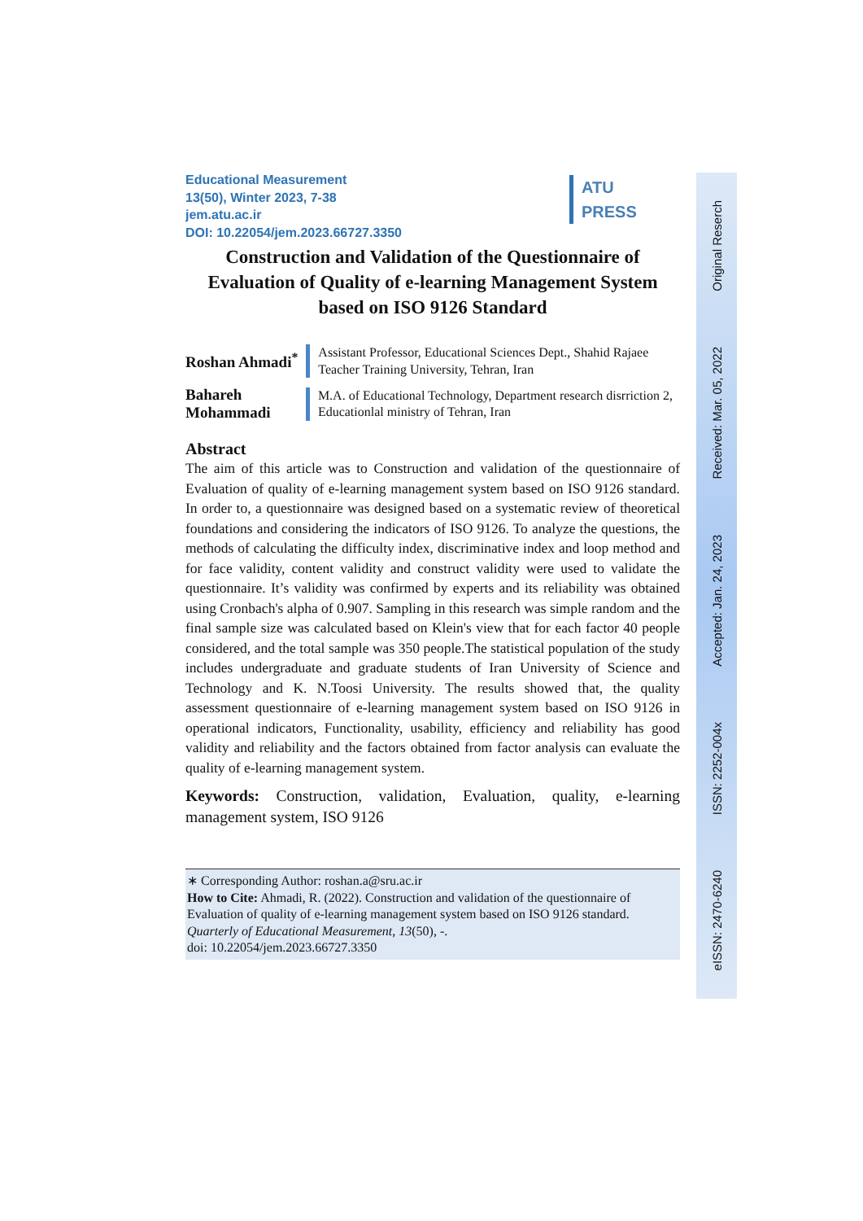Educational Measurement
13(50), Winter 2023, 7-38
jem.atu.ac.ir
DOI: 10.22054/jem.2023.66727.3350
Construction and Validation of the Questionnaire of Evaluation of Quality of e-learning Management System based on ISO 9126 Standard
Roshan Ahmadi<sup>*</sup>
Assistant Professor, Educational Sciences Dept., Shahid Rajaee Teacher Training University, Tehran, Iran
Bahareh Mohammadi
M.A. of Educational Technology, Department research disrriction 2, Educationlal ministry of Tehran, Iran
Abstract
The aim of this article was to Construction and validation of the questionnaire of Evaluation of quality of e-learning management system based on ISO 9126 standard. In order to, a questionnaire was designed based on a systematic review of theoretical foundations and considering the indicators of ISO 9126. To analyze the questions, the methods of calculating the difficulty index, discriminative index and loop method and for face validity, content validity and construct validity were used to validate the questionnaire. It’s validity was confirmed by experts and its reliability was obtained using Cronbach's alpha of 0.907. Sampling in this research was simple random and the final sample size was calculated based on Klein's view that for each factor 40 people considered, and the total sample was 350 people.The statistical population of the study includes undergraduate and graduate students of Iran University of Science and Technology and K. N.Toosi University. The results showed that, the quality assessment questionnaire of e-learning management system based on ISO 9126 in operational indicators, Functionality, usability, efficiency and reliability has good validity and reliability and the factors obtained from factor analysis can evaluate the quality of e-learning management system.
Keywords: Construction, validation, Evaluation, quality, e-learning management system, ISO 9126
∗ Corresponding Author: roshan.a@sru.ac.ir
How to Cite: Ahmadi, R. (2022). Construction and validation of the questionnaire of Evaluation of quality of e-learning management system based on ISO 9126 standard. Quarterly of Educational Measurement, 13(50), -.
doi: 10.22054/jem.2023.66727.3350
ATU
PRESS
Original Reserch
Received: Mar. 05, 2022
Accepted: Jan. 24, 2023
ISSN: 2252-004x
eISSN: 2470-6240